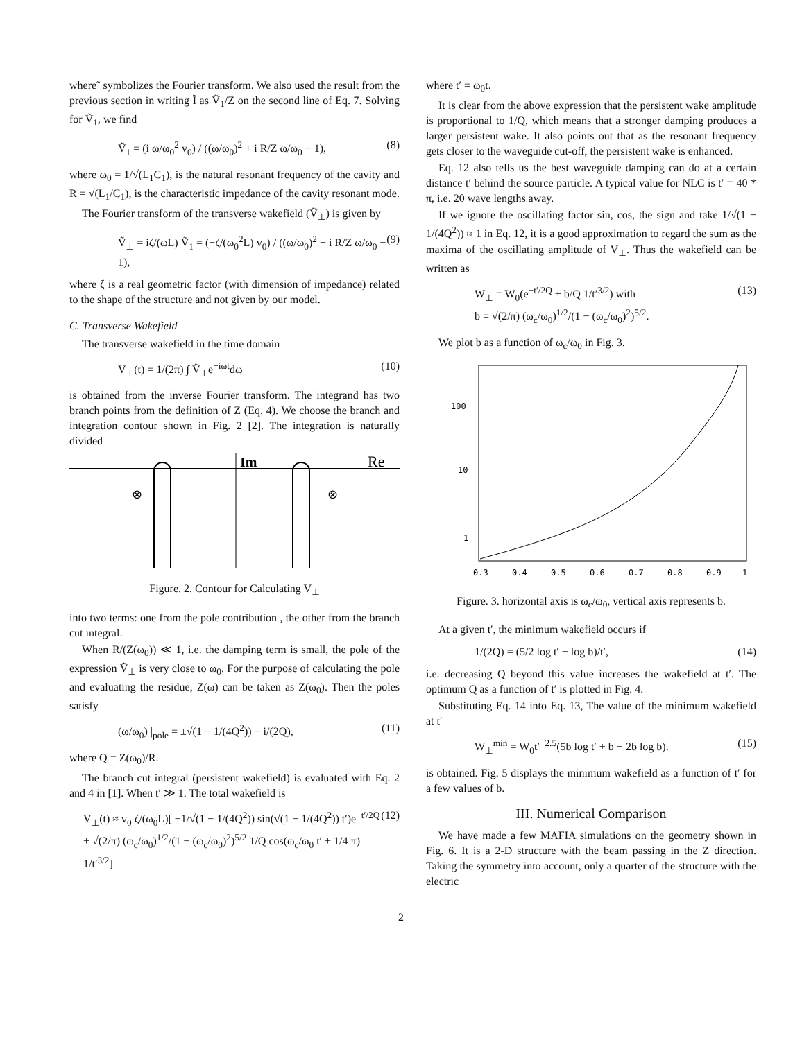where˜ symbolizes the Fourier transform. We also used the result from the previous section in writing Ĩ as Ṽ<sub>1</sub>/Z on the second line of Eq. 7. Solving for Ṽ<sub>1</sub>, we find
Ṽ<sub>1</sub> = (i ω/ω<sub>0</sub><sup>2</sup> v<sub>0</sub>) / ((ω/ω<sub>0</sub>)<sup>2</sup> + i R/Z ω/ω<sub>0</sub> − 1), (8)
where ω<sub>0</sub> = 1/√(L<sub>1</sub>C<sub>1</sub>), is the natural resonant frequency of the cavity and R = √(L<sub>1</sub>/C<sub>1</sub>), is the characteristic impedance of the cavity resonant mode.
The Fourier transform of the transverse wakefield (Ṽ<sub>⊥</sub>) is given by
Ṽ<sub>⊥</sub> = iζ/(ωL) Ṽ<sub>1</sub> = (−ζ/(ω<sub>0</sub><sup>2</sup>L) v<sub>0</sub>) / ((ω/ω<sub>0</sub>)<sup>2</sup> + i R/Z ω/ω<sub>0</sub> − 1), (9)
where ζ is a real geometric factor (with dimension of impedance) related to the shape of the structure and not given by our model.
C. Transverse Wakefield
The transverse wakefield in the time domain
V<sub>⊥</sub>(t) = 1/(2π) ∫ Ṽ<sub>⊥</sub>e<sup>−iωt</sup>dω (10)
is obtained from the inverse Fourier transform. The integrand has two branch points from the definition of Z (Eq. 4). We choose the branch and integration contour shown in Fig. 2 [2]. The integration is naturally divided
Im
Re
⊗
⊗
Figure. 2. Contour for Calculating V<sub>⊥</sub>
into two terms: one from the pole contribution , the other from the branch cut integral.
When R/(Z(ω<sub>0</sub>)) ≪ 1, i.e. the damping term is small, the pole of the expression Ṽ<sub>⊥</sub> is very close to ω<sub>0</sub>. For the purpose of calculating the pole and evaluating the residue, Z(ω) can be taken as Z(ω<sub>0</sub>). Then the poles satisfy
(ω/ω<sub>0</sub>) |<sub>pole</sub> = ±√(1 − 1/(4Q<sup>2</sup>)) − i/(2Q), (11)
where Q = Z(ω<sub>0</sub>)/R.
The branch cut integral (persistent wakefield) is evaluated with Eq. 2 and 4 in [1]. When t′ ≫ 1. The total wakefield is
V<sub>⊥</sub>(t) ≈ v<sub>0</sub> ζ/(ω<sub>0</sub>L)[ −1/√(1 − 1/(4Q<sup>2</sup>)) sin(√(1 − 1/(4Q<sup>2</sup>)) t′)e<sup>−t′/2Q</sup>
+ √(2/π) (ω<sub>c</sub>/ω<sub>0</sub>)<sup>1/2</sup>/(1 − (ω<sub>c</sub>/ω<sub>0</sub>)<sup>2</sup>)<sup>5/2</sup> 1/Q cos(ω<sub>c</sub>/ω<sub>0</sub> t′ + 1/4 π) 1/t′<sup>3/2</sup>] (12)
where t′ = ω<sub>0</sub>t.
It is clear from the above expression that the persistent wake amplitude is proportional to 1/Q, which means that a stronger damping produces a larger persistent wake. It also points out that as the resonant frequency gets closer to the waveguide cut-off, the persistent wake is enhanced.
Eq. 12 also tells us the best waveguide damping can do at a certain distance t′ behind the source particle. A typical value for NLC is t′ = 40 * π, i.e. 20 wave lengths away.
If we ignore the oscillating factor sin, cos, the sign and take 1/√(1 − 1/(4Q<sup>2</sup>)) ≈ 1 in Eq. 12, it is a good approximation to regard the sum as the maxima of the oscillating amplitude of V<sub>⊥</sub>. Thus the wakefield can be written as
W<sub>⊥</sub> = W<sub>0</sub>(e<sup>−t′/2Q</sup> + b/Q 1/t′<sup>3/2</sup>) with
b = √(2/π) (ω<sub>c</sub>/ω<sub>0</sub>)<sup>1/2</sup>/(1 − (ω<sub>c</sub>/ω<sub>0</sub>)<sup>2</sup>)<sup>5/2</sup>. (13)
We plot b as a function of ω<sub>c</sub>/ω<sub>0</sub> in Fig. 3.
100
10
1
0.3
0.4
0.5
0.6
0.7
0.8
0.9
1
Figure. 3. horizontal axis is ω<sub>c</sub>/ω<sub>0</sub>, vertical axis represents b.
At a given t′, the minimum wakefield occurs if
1/(2Q) = (5/2 log t′ − log b)/t′, (14)
i.e. decreasing Q beyond this value increases the wakefield at t′. The optimum Q as a function of t′ is plotted in Fig. 4.
Substituting Eq. 14 into Eq. 13, The value of the minimum wakefield at t′
W<sub>⊥</sub><sup>min</sup> = W<sub>0</sub>t′<sup>−2.5</sup>(5b log t′ + b − 2b log b). (15)
is obtained. Fig. 5 displays the minimum wakefield as a function of t′ for a few values of b.
III. Numerical Comparison
We have made a few MAFIA simulations on the geometry shown in Fig. 6. It is a 2-D structure with the beam passing in the Z direction. Taking the symmetry into account, only a quarter of the structure with the electric
2